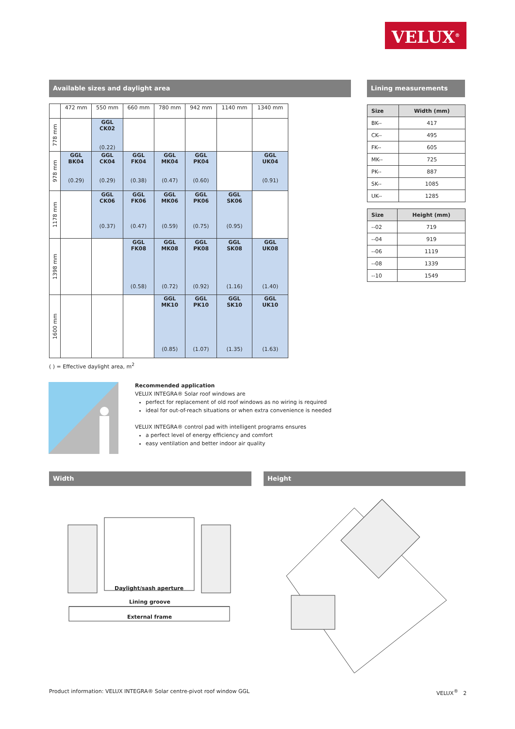VELUX<sup>®</sup>
Available sizes and daylight area Lining measurements
| | 472 mm | 550 mm | 660 mm | 780 mm | 942 mm | 1140 mm | 1340 mm |
| 778 mm | | GGL CK02 (0.22) | | | | | |
| 978 mm | GGL BK04 (0.29) | GGL CK04 (0.29) | GGL FK04 (0.38) | GGL MK04 (0.47) | GGL PK04 (0.60) | | GGL UK04 (0.91) |
| 1178 mm | | GGL CK06 (0.37) | GGL FK06 (0.47) | GGL MK06 (0.59) | GGL PK06 (0.75) | GGL SK06 (0.95) | |
| 1398 mm | | | GGL FK08 (0.58) | GGL MK08 (0.72) | GGL PK08 (0.92) | GGL SK08 (1.16) | GGL UK08 (1.40) |
| 1600 mm | | | | GGL MK10 (0.85) | GGL PK10 (1.07) | GGL SK10 (1.35) | GGL UK10 (1.63) |
( ) = Effective daylight area, m<sup>2</sup>
| Size | Width (mm) |
| --- | --- |
| BK-- | 417 |
| CK-- | 495 |
| FK-- | 605 |
| MK-- | 725 |
| PK-- | 887 |
| SK-- | 1085 |
| UK-- | 1285 |
| Size | Height (mm) |
| --- | --- |
| --02 | 719 |
| --04 | 919 |
| --06 | 1119 |
| --08 | 1339 |
| --10 | 1549 |
Recommended application
VELUX INTEGRA® Solar roof windows are
perfect for replacement of old roof windows as no wiring is required
ideal for out-of-reach situations or when extra convenience is needed
VELUX INTEGRA® control pad with intelligent programs ensures
a perfect level of energy efficiency and comfort
easy ventilation and better indoor air quality
Width Height
Daylight/sash aperture
Lining groove
External frame
Product information: VELUX INTEGRA® Solar centre-pivot roof window GGL
VELUX<sup>®</sup> 2